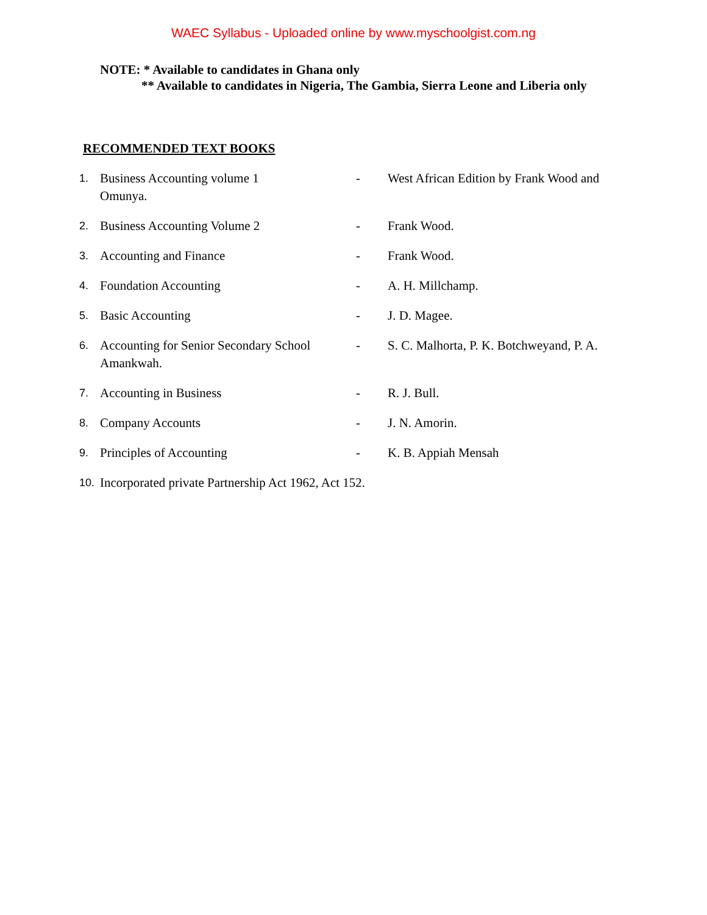WAEC Syllabus - Uploaded online by www.myschoolgist.com.ng
NOTE: * Available to candidates in Ghana only
** Available to candidates in Nigeria, The Gambia, Sierra Leone and Liberia only
RECOMMENDED TEXT BOOKS
1. Business Accounting volume 1 - West African Edition by Frank Wood and
Omunya.
2. Business Accounting Volume 2 - Frank Wood.
3. Accounting and Finance - Frank Wood.
4. Foundation Accounting - A. H. Millchamp.
5. Basic Accounting - J. D. Magee.
6. Accounting for Senior Secondary School - S. C. Malhorta, P. K. Botchweyand, P. A.
Amankwah.
7. Accounting in Business - R. J. Bull.
8. Company Accounts - J. N. Amorin.
9. Principles of Accounting - K. B. Appiah Mensah
10. Incorporated private Partnership Act 1962, Act 152.